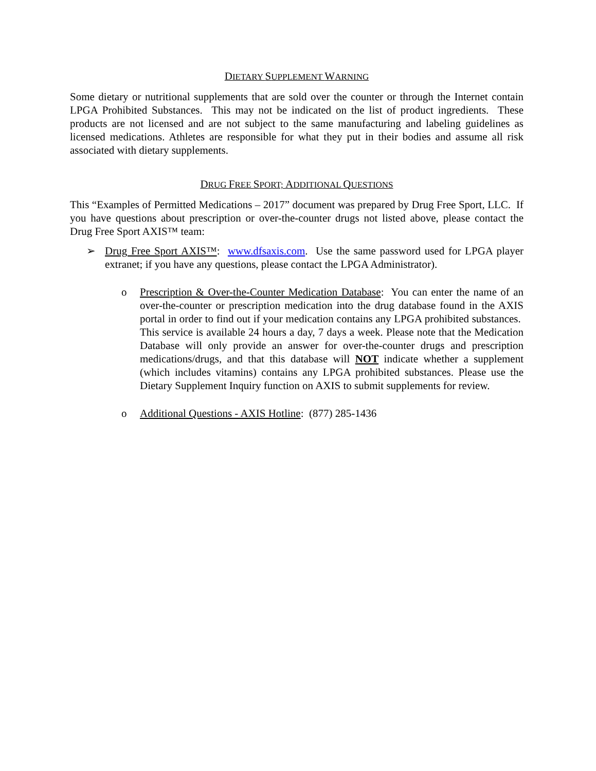DIETARY SUPPLEMENT WARNING
Some dietary or nutritional supplements that are sold over the counter or through the Internet contain LPGA Prohibited Substances. This may not be indicated on the list of product ingredients. These products are not licensed and are not subject to the same manufacturing and labeling guidelines as licensed medications. Athletes are responsible for what they put in their bodies and assume all risk associated with dietary supplements.
DRUG FREE SPORT; ADDITIONAL QUESTIONS
This “Examples of Permitted Medications – 2017” document was prepared by Drug Free Sport, LLC. If you have questions about prescription or over-the-counter drugs not listed above, please contact the Drug Free Sport AXIS™ team:
➢ Drug Free Sport AXIS™: www.dfsaxis.com. Use the same password used for LPGA player extranet; if you have any questions, please contact the LPGA Administrator).
o Prescription & Over-the-Counter Medication Database: You can enter the name of an over-the-counter or prescription medication into the drug database found in the AXIS portal in order to find out if your medication contains any LPGA prohibited substances. This service is available 24 hours a day, 7 days a week. Please note that the Medication Database will only provide an answer for over-the-counter drugs and prescription medications/drugs, and that this database will NOT indicate whether a supplement (which includes vitamins) contains any LPGA prohibited substances. Please use the Dietary Supplement Inquiry function on AXIS to submit supplements for review.
o Additional Questions - AXIS Hotline: (877) 285-1436